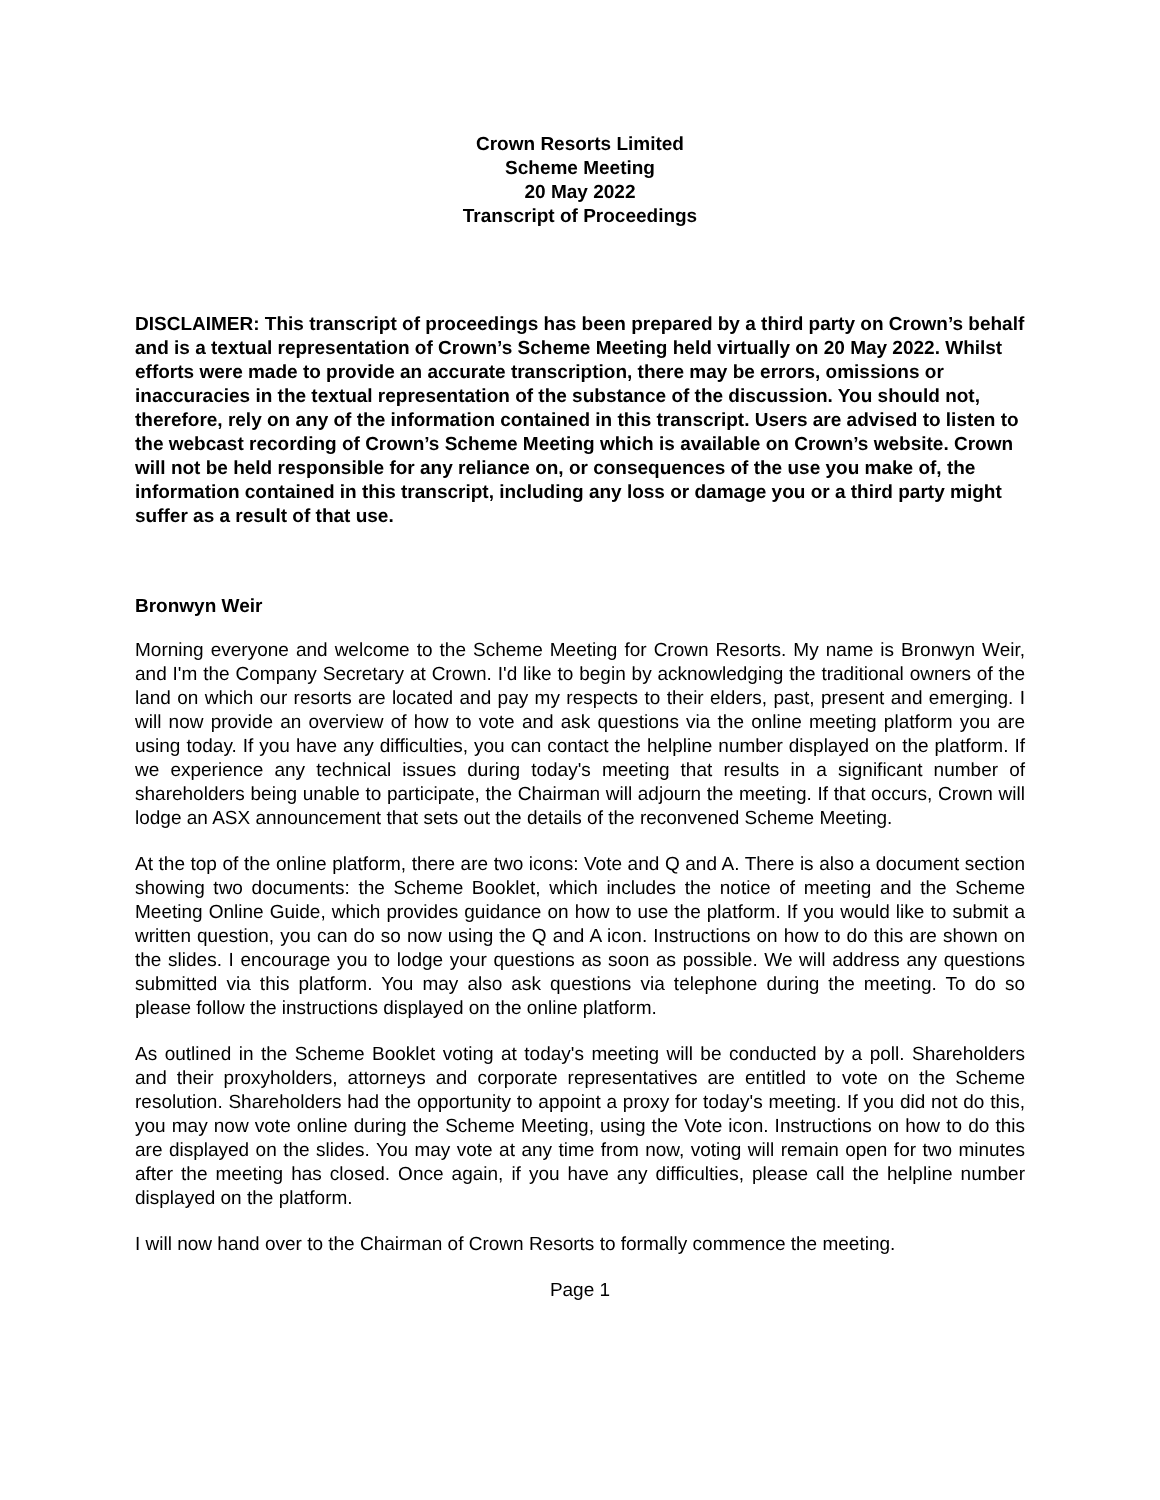Crown Resorts Limited
Scheme Meeting
20 May 2022
Transcript of Proceedings
DISCLAIMER: This transcript of proceedings has been prepared by a third party on Crown’s behalf and is a textual representation of Crown’s Scheme Meeting held virtually on 20 May 2022. Whilst efforts were made to provide an accurate transcription, there may be errors, omissions or inaccuracies in the textual representation of the substance of the discussion. You should not, therefore, rely on any of the information contained in this transcript. Users are advised to listen to the webcast recording of Crown’s Scheme Meeting which is available on Crown’s website. Crown will not be held responsible for any reliance on, or consequences of the use you make of, the information contained in this transcript, including any loss or damage you or a third party might suffer as a result of that use.
Bronwyn Weir
Morning everyone and welcome to the Scheme Meeting for Crown Resorts. My name is Bronwyn Weir, and I'm the Company Secretary at Crown. I'd like to begin by acknowledging the traditional owners of the land on which our resorts are located and pay my respects to their elders, past, present and emerging. I will now provide an overview of how to vote and ask questions via the online meeting platform you are using today. If you have any difficulties, you can contact the helpline number displayed on the platform. If we experience any technical issues during today's meeting that results in a significant number of shareholders being unable to participate, the Chairman will adjourn the meeting. If that occurs, Crown will lodge an ASX announcement that sets out the details of the reconvened Scheme Meeting.
At the top of the online platform, there are two icons: Vote and Q and A. There is also a document section showing two documents: the Scheme Booklet, which includes the notice of meeting and the Scheme Meeting Online Guide, which provides guidance on how to use the platform. If you would like to submit a written question, you can do so now using the Q and A icon. Instructions on how to do this are shown on the slides. I encourage you to lodge your questions as soon as possible. We will address any questions submitted via this platform. You may also ask questions via telephone during the meeting. To do so please follow the instructions displayed on the online platform.
As outlined in the Scheme Booklet voting at today's meeting will be conducted by a poll. Shareholders and their proxyholders, attorneys and corporate representatives are entitled to vote on the Scheme resolution. Shareholders had the opportunity to appoint a proxy for today's meeting. If you did not do this, you may now vote online during the Scheme Meeting, using the Vote icon. Instructions on how to do this are displayed on the slides. You may vote at any time from now, voting will remain open for two minutes after the meeting has closed. Once again, if you have any difficulties, please call the helpline number displayed on the platform.
I will now hand over to the Chairman of Crown Resorts to formally commence the meeting.
Page 1